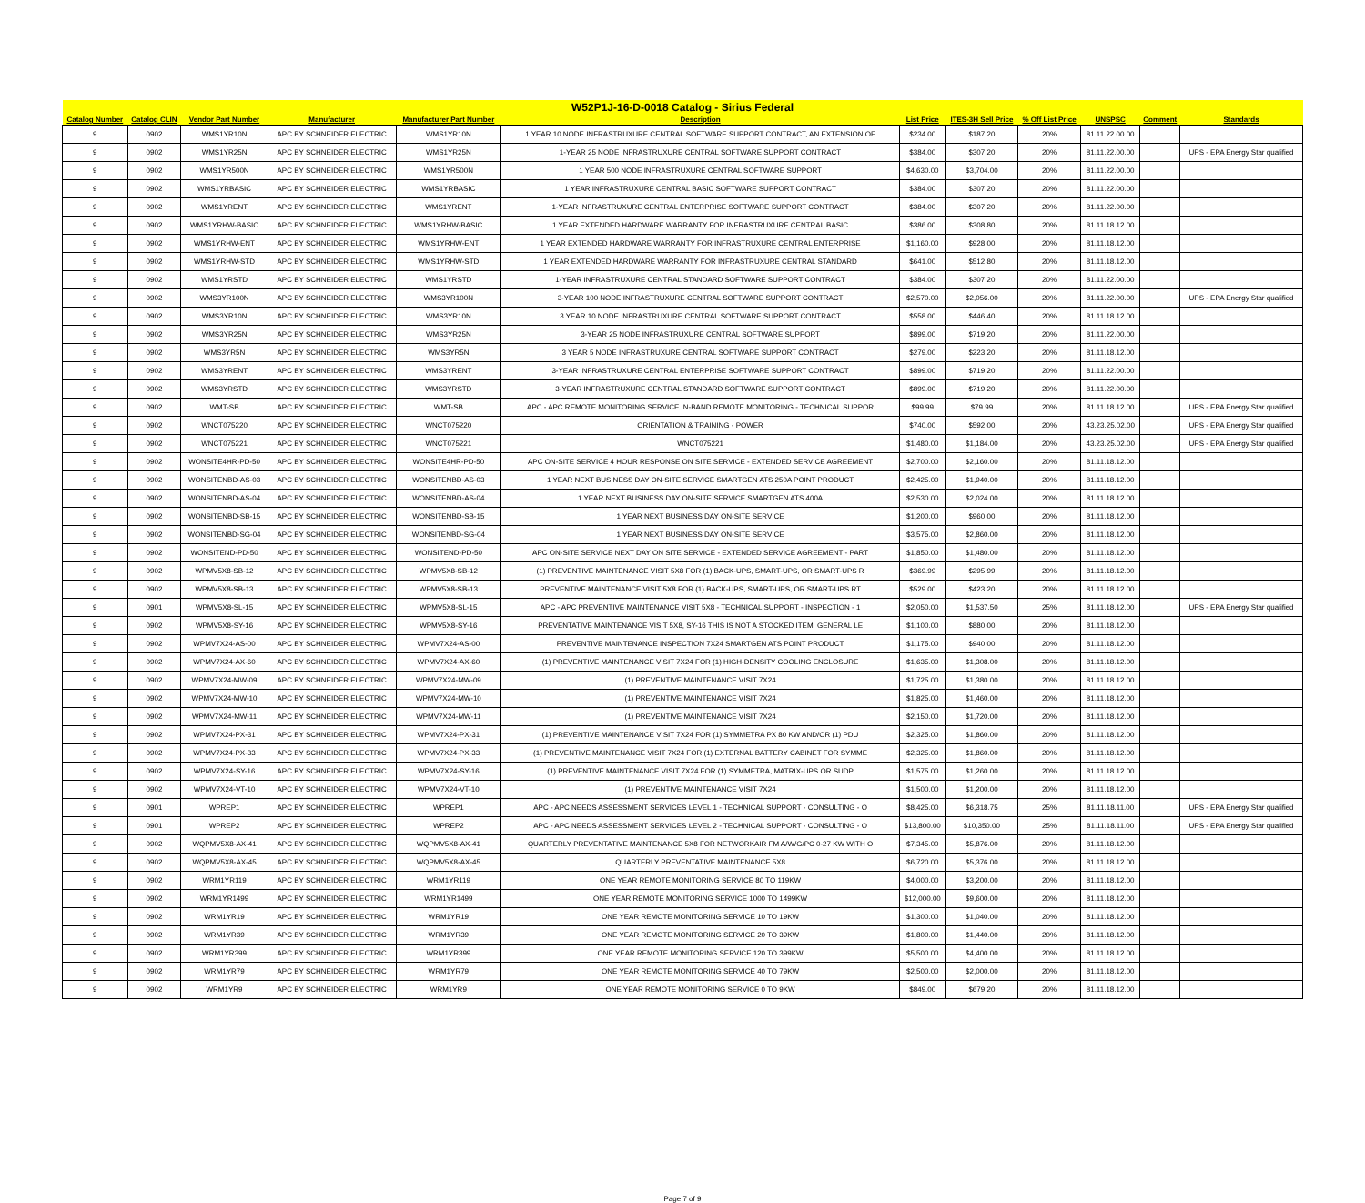| W52P1J-16-D-0018 Catalog - Sirius Federal | | | | | | | | | | | |
| --- | --- | --- | --- | --- | --- | --- | --- | --- | --- | --- | --- |
| Catalog Number | Catalog CLIN | Vendor Part Number | Manufacturer | Manufacturer Part Number | Description | List Price | ITES-3H Sell Price | % Off List Price | UNSPSC | Comment | Standards |
| 9 | 0902 | WMS1YR10N | APC BY SCHNEIDER ELECTRIC | WMS1YR10N | 1 YEAR 10 NODE INFRASTRUXURE CENTRAL SOFTWARE SUPPORT CONTRACT, AN EXTENSION OF | $234.00 | $187.20 | 20% | 81.11.22.00.00 | | |
| 9 | 0902 | WMS1YR25N | APC BY SCHNEIDER ELECTRIC | WMS1YR25N | 1-YEAR 25 NODE INFRASTRUXURE CENTRAL SOFTWARE SUPPORT CONTRACT | $384.00 | $307.20 | 20% | 81.11.22.00.00 | | UPS - EPA Energy Star qualified |
| 9 | 0902 | WMS1YR500N | APC BY SCHNEIDER ELECTRIC | WMS1YR500N | 1 YEAR 500 NODE INFRASTRUXURE CENTRAL SOFTWARE SUPPORT | $4,630.00 | $3,704.00 | 20% | 81.11.22.00.00 | | |
| 9 | 0902 | WMS1YRBASIC | APC BY SCHNEIDER ELECTRIC | WMS1YRBASIC | 1 YEAR INFRASTRUXURE CENTRAL BASIC SOFTWARE SUPPORT CONTRACT | $384.00 | $307.20 | 20% | 81.11.22.00.00 | | |
| 9 | 0902 | WMS1YRENT | APC BY SCHNEIDER ELECTRIC | WMS1YRENT | 1-YEAR INFRASTRUXURE CENTRAL ENTERPRISE SOFTWARE SUPPORT CONTRACT | $384.00 | $307.20 | 20% | 81.11.22.00.00 | | |
| 9 | 0902 | WMS1YRHW-BASIC | APC BY SCHNEIDER ELECTRIC | WMS1YRHW-BASIC | 1 YEAR EXTENDED HARDWARE WARRANTY FOR INFRASTRUXURE CENTRAL BASIC | $386.00 | $308.80 | 20% | 81.11.18.12.00 | | |
| 9 | 0902 | WMS1YRHW-ENT | APC BY SCHNEIDER ELECTRIC | WMS1YRHW-ENT | 1 YEAR EXTENDED HARDWARE WARRANTY FOR INFRASTRUXURE CENTRAL ENTERPRISE | $1,160.00 | $928.00 | 20% | 81.11.18.12.00 | | |
| 9 | 0902 | WMS1YRHW-STD | APC BY SCHNEIDER ELECTRIC | WMS1YRHW-STD | 1 YEAR EXTENDED HARDWARE WARRANTY FOR INFRASTRUXURE CENTRAL STANDARD | $641.00 | $512.80 | 20% | 81.11.18.12.00 | | |
| 9 | 0902 | WMS1YRSTD | APC BY SCHNEIDER ELECTRIC | WMS1YRSTD | 1-YEAR INFRASTRUXURE CENTRAL STANDARD SOFTWARE SUPPORT CONTRACT | $384.00 | $307.20 | 20% | 81.11.22.00.00 | | |
| 9 | 0902 | WMS3YR100N | APC BY SCHNEIDER ELECTRIC | WMS3YR100N | 3-YEAR 100 NODE INFRASTRUXURE CENTRAL SOFTWARE SUPPORT CONTRACT | $2,570.00 | $2,056.00 | 20% | 81.11.22.00.00 | | UPS - EPA Energy Star qualified |
| 9 | 0902 | WMS3YR10N | APC BY SCHNEIDER ELECTRIC | WMS3YR10N | 3 YEAR 10 NODE INFRASTRUXURE CENTRAL SOFTWARE SUPPORT CONTRACT | $558.00 | $446.40 | 20% | 81.11.18.12.00 | | |
| 9 | 0902 | WMS3YR25N | APC BY SCHNEIDER ELECTRIC | WMS3YR25N | 3-YEAR 25 NODE INFRASTRUXURE CENTRAL SOFTWARE SUPPORT | $899.00 | $719.20 | 20% | 81.11.22.00.00 | | |
| 9 | 0902 | WMS3YR5N | APC BY SCHNEIDER ELECTRIC | WMS3YR5N | 3 YEAR 5 NODE INFRASTRUXURE CENTRAL SOFTWARE SUPPORT CONTRACT | $279.00 | $223.20 | 20% | 81.11.18.12.00 | | |
| 9 | 0902 | WMS3YRENT | APC BY SCHNEIDER ELECTRIC | WMS3YRENT | 3-YEAR INFRASTRUXURE CENTRAL ENTERPRISE SOFTWARE SUPPORT CONTRACT | $899.00 | $719.20 | 20% | 81.11.22.00.00 | | |
| 9 | 0902 | WMS3YRSTD | APC BY SCHNEIDER ELECTRIC | WMS3YRSTD | 3-YEAR INFRASTRUXURE CENTRAL STANDARD SOFTWARE SUPPORT CONTRACT | $899.00 | $719.20 | 20% | 81.11.22.00.00 | | |
| 9 | 0902 | WMT-SB | APC BY SCHNEIDER ELECTRIC | WMT-SB | APC - APC REMOTE MONITORING SERVICE IN-BAND REMOTE MONITORING - TECHNICAL SUPPOR | $99.99 | $79.99 | 20% | 81.11.18.12.00 | | UPS - EPA Energy Star qualified |
| 9 | 0902 | WNCT075220 | APC BY SCHNEIDER ELECTRIC | WNCT075220 | ORIENTATION & TRAINING - POWER | $740.00 | $592.00 | 20% | 43.23.25.02.00 | | UPS - EPA Energy Star qualified |
| 9 | 0902 | WNCT075221 | APC BY SCHNEIDER ELECTRIC | WNCT075221 | WNCT075221 | $1,480.00 | $1,184.00 | 20% | 43.23.25.02.00 | | UPS - EPA Energy Star qualified |
| 9 | 0902 | WONSITE4HR-PD-50 | APC BY SCHNEIDER ELECTRIC | WONSITE4HR-PD-50 | APC ON-SITE SERVICE 4 HOUR RESPONSE ON SITE SERVICE - EXTENDED SERVICE AGREEMENT | $2,700.00 | $2,160.00 | 20% | 81.11.18.12.00 | | |
| 9 | 0902 | WONSITENBD-AS-03 | APC BY SCHNEIDER ELECTRIC | WONSITENBD-AS-03 | 1 YEAR NEXT BUSINESS DAY ON-SITE SERVICE SMARTGEN ATS 250A POINT PRODUCT | $2,425.00 | $1,940.00 | 20% | 81.11.18.12.00 | | |
| 9 | 0902 | WONSITENBD-AS-04 | APC BY SCHNEIDER ELECTRIC | WONSITENBD-AS-04 | 1 YEAR NEXT BUSINESS DAY ON-SITE SERVICE SMARTGEN ATS 400A | $2,530.00 | $2,024.00 | 20% | 81.11.18.12.00 | | |
| 9 | 0902 | WONSITENBD-SB-15 | APC BY SCHNEIDER ELECTRIC | WONSITENBD-SB-15 | 1 YEAR NEXT BUSINESS DAY ON-SITE SERVICE | $1,200.00 | $960.00 | 20% | 81.11.18.12.00 | | |
| 9 | 0902 | WONSITENBD-SG-04 | APC BY SCHNEIDER ELECTRIC | WONSITENBD-SG-04 | 1 YEAR NEXT BUSINESS DAY ON-SITE SERVICE | $3,575.00 | $2,860.00 | 20% | 81.11.18.12.00 | | |
| 9 | 0902 | WONSITEND-PD-50 | APC BY SCHNEIDER ELECTRIC | WONSITEND-PD-50 | APC ON-SITE SERVICE NEXT DAY ON SITE SERVICE - EXTENDED SERVICE AGREEMENT - PART | $1,850.00 | $1,480.00 | 20% | 81.11.18.12.00 | | |
| 9 | 0902 | WPMV5X8-SB-12 | APC BY SCHNEIDER ELECTRIC | WPMV5X8-SB-12 | (1) PREVENTIVE MAINTENANCE VISIT 5X8 FOR (1) BACK-UPS, SMART-UPS, OR SMART-UPS R | $369.99 | $295.99 | 20% | 81.11.18.12.00 | | |
| 9 | 0902 | WPMV5X8-SB-13 | APC BY SCHNEIDER ELECTRIC | WPMV5X8-SB-13 | PREVENTIVE MAINTENANCE VISIT 5X8 FOR (1) BACK-UPS, SMART-UPS, OR SMART-UPS RT | $529.00 | $423.20 | 20% | 81.11.18.12.00 | | |
| 9 | 0901 | WPMV5X8-SL-15 | APC BY SCHNEIDER ELECTRIC | WPMV5X8-SL-15 | APC - APC PREVENTIVE MAINTENANCE VISIT 5X8 - TECHNICAL SUPPORT - INSPECTION - 1 | $2,050.00 | $1,537.50 | 25% | 81.11.18.12.00 | | UPS - EPA Energy Star qualified |
| 9 | 0902 | WPMV5X8-SY-16 | APC BY SCHNEIDER ELECTRIC | WPMV5X8-SY-16 | PREVENTATIVE MAINTENANCE VISIT 5X8, SY-16 THIS IS NOT A STOCKED ITEM, GENERAL LE | $1,100.00 | $880.00 | 20% | 81.11.18.12.00 | | |
| 9 | 0902 | WPMV7X24-AS-00 | APC BY SCHNEIDER ELECTRIC | WPMV7X24-AS-00 | PREVENTIVE MAINTENANCE INSPECTION 7X24 SMARTGEN ATS POINT PRODUCT | $1,175.00 | $940.00 | 20% | 81.11.18.12.00 | | |
| 9 | 0902 | WPMV7X24-AX-60 | APC BY SCHNEIDER ELECTRIC | WPMV7X24-AX-60 | (1) PREVENTIVE MAINTENANCE VISIT 7X24 FOR (1) HIGH-DENSITY COOLING ENCLOSURE | $1,635.00 | $1,308.00 | 20% | 81.11.18.12.00 | | |
| 9 | 0902 | WPMV7X24-MW-09 | APC BY SCHNEIDER ELECTRIC | WPMV7X24-MW-09 | (1) PREVENTIVE MAINTENANCE VISIT 7X24 | $1,725.00 | $1,380.00 | 20% | 81.11.18.12.00 | | |
| 9 | 0902 | WPMV7X24-MW-10 | APC BY SCHNEIDER ELECTRIC | WPMV7X24-MW-10 | (1) PREVENTIVE MAINTENANCE VISIT 7X24 | $1,825.00 | $1,460.00 | 20% | 81.11.18.12.00 | | |
| 9 | 0902 | WPMV7X24-MW-11 | APC BY SCHNEIDER ELECTRIC | WPMV7X24-MW-11 | (1) PREVENTIVE MAINTENANCE VISIT 7X24 | $2,150.00 | $1,720.00 | 20% | 81.11.18.12.00 | | |
| 9 | 0902 | WPMV7X24-PX-31 | APC BY SCHNEIDER ELECTRIC | WPMV7X24-PX-31 | (1) PREVENTIVE MAINTENANCE VISIT 7X24 FOR (1) SYMMETRA PX 80 KW AND/OR (1) PDU | $2,325.00 | $1,860.00 | 20% | 81.11.18.12.00 | | |
| 9 | 0902 | WPMV7X24-PX-33 | APC BY SCHNEIDER ELECTRIC | WPMV7X24-PX-33 | (1) PREVENTIVE MAINTENANCE VISIT 7X24 FOR (1) EXTERNAL BATTERY CABINET FOR SYMME | $2,325.00 | $1,860.00 | 20% | 81.11.18.12.00 | | |
| 9 | 0902 | WPMV7X24-SY-16 | APC BY SCHNEIDER ELECTRIC | WPMV7X24-SY-16 | (1) PREVENTIVE MAINTENANCE VISIT 7X24 FOR (1) SYMMETRA, MATRIX-UPS OR SUDP | $1,575.00 | $1,260.00 | 20% | 81.11.18.12.00 | | |
| 9 | 0902 | WPMV7X24-VT-10 | APC BY SCHNEIDER ELECTRIC | WPMV7X24-VT-10 | (1) PREVENTIVE MAINTENANCE VISIT 7X24 | $1,500.00 | $1,200.00 | 20% | 81.11.18.12.00 | | |
| 9 | 0901 | WPREP1 | APC BY SCHNEIDER ELECTRIC | WPREP1 | APC - APC NEEDS ASSESSMENT SERVICES LEVEL 1 - TECHNICAL SUPPORT - CONSULTING - O | $8,425.00 | $6,318.75 | 25% | 81.11.18.11.00 | | UPS - EPA Energy Star qualified |
| 9 | 0901 | WPREP2 | APC BY SCHNEIDER ELECTRIC | WPREP2 | APC - APC NEEDS ASSESSMENT SERVICES LEVEL 2 - TECHNICAL SUPPORT - CONSULTING - O | $13,800.00 | $10,350.00 | 25% | 81.11.18.11.00 | | UPS - EPA Energy Star qualified |
| 9 | 0902 | WQPMV5X8-AX-41 | APC BY SCHNEIDER ELECTRIC | WQPMV5X8-AX-41 | QUARTERLY PREVENTATIVE MAINTENANCE 5X8 FOR NETWORKAIR FM A/W/G/PC 0-27 KW WITH O | $7,345.00 | $5,876.00 | 20% | 81.11.18.12.00 | | |
| 9 | 0902 | WQPMV5X8-AX-45 | APC BY SCHNEIDER ELECTRIC | WQPMV5X8-AX-45 | QUARTERLY PREVENTATIVE MAINTENANCE 5X8 | $6,720.00 | $5,376.00 | 20% | 81.11.18.12.00 | | |
| 9 | 0902 | WRM1YR119 | APC BY SCHNEIDER ELECTRIC | WRM1YR119 | ONE YEAR REMOTE MONITORING SERVICE 80 TO 119KW | $4,000.00 | $3,200.00 | 20% | 81.11.18.12.00 | | |
| 9 | 0902 | WRM1YR1499 | APC BY SCHNEIDER ELECTRIC | WRM1YR1499 | ONE YEAR REMOTE MONITORING SERVICE 1000 TO 1499KW | $12,000.00 | $9,600.00 | 20% | 81.11.18.12.00 | | |
| 9 | 0902 | WRM1YR19 | APC BY SCHNEIDER ELECTRIC | WRM1YR19 | ONE YEAR REMOTE MONITORING SERVICE 10 TO 19KW | $1,300.00 | $1,040.00 | 20% | 81.11.18.12.00 | | |
| 9 | 0902 | WRM1YR39 | APC BY SCHNEIDER ELECTRIC | WRM1YR39 | ONE YEAR REMOTE MONITORING SERVICE 20 TO 39KW | $1,800.00 | $1,440.00 | 20% | 81.11.18.12.00 | | |
| 9 | 0902 | WRM1YR399 | APC BY SCHNEIDER ELECTRIC | WRM1YR399 | ONE YEAR REMOTE MONITORING SERVICE 120 TO 399KW | $5,500.00 | $4,400.00 | 20% | 81.11.18.12.00 | | |
| 9 | 0902 | WRM1YR79 | APC BY SCHNEIDER ELECTRIC | WRM1YR79 | ONE YEAR REMOTE MONITORING SERVICE 40 TO 79KW | $2,500.00 | $2,000.00 | 20% | 81.11.18.12.00 | | |
| 9 | 0902 | WRM1YR9 | APC BY SCHNEIDER ELECTRIC | WRM1YR9 | ONE YEAR REMOTE MONITORING SERVICE 0 TO 9KW | $849.00 | $679.20 | 20% | 81.11.18.12.00 | | |
Page 7 of 9